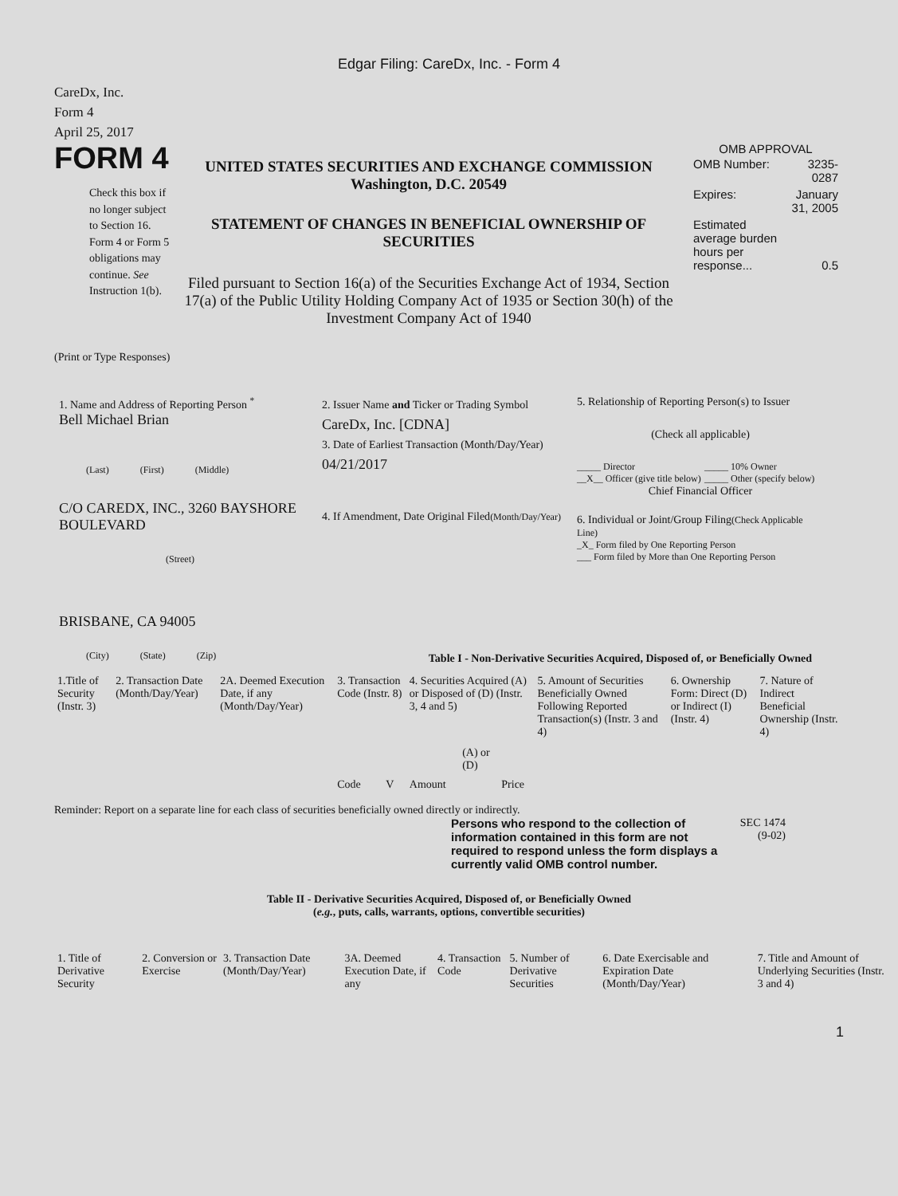Edgar Filing: CareDx, Inc. - Form 4
CareDx, Inc.
Form 4
April 25, 2017
FORM 4
Check this box if no longer subject to Section 16. Form 4 or Form 5 obligations may continue. See Instruction 1(b).
UNITED STATES SECURITIES AND EXCHANGE COMMISSION
Washington, D.C. 20549
STATEMENT OF CHANGES IN BENEFICIAL OWNERSHIP OF SECURITIES
Filed pursuant to Section 16(a) of the Securities Exchange Act of 1934, Section 17(a) of the Public Utility Holding Company Act of 1935 or Section 30(h) of the Investment Company Act of 1940
OMB APPROVAL
| OMB Number: | 3235-0287 |
| Expires: | January 31, 2005 |
| Estimated average burden hours per response... | 0.5 |
(Print or Type Responses)
1. Name and Address of Reporting Person <sup>*</sup>
Bell Michael Brian
(Last) (First) (Middle)
C/O CAREDX, INC., 3260 BAYSHORE BOULEVARD
(Street)
BRISBANE, CA 94005
(City) (State) (Zip)
2. Issuer Name and Ticker or Trading Symbol
CareDx, Inc. [CDNA]
3. Date of Earliest Transaction (Month/Day/Year)
04/21/2017
4. If Amendment, Date Original Filed(Month/Day/Year)
5. Relationship of Reporting Person(s) to Issuer
(Check all applicable)
_____ Director
__X__ Officer (give title below)
_____ 10% Owner
_____ Other (specify below)
Chief Financial Officer
6. Individual or Joint/Group Filing(Check Applicable Line)
_X_ Form filed by One Reporting Person
___ Form filed by More than One Reporting Person
Table I - Non-Derivative Securities Acquired, Disposed of, or Beneficially Owned
| 1.Title of Security (Instr. 3) | 2. Transaction Date (Month/Day/Year) | 2A. Deemed Execution Date, if any (Month/Day/Year) | 3. Transaction Code (Instr. 8) | | 4. Securities Acquired (A) or Disposed of (D) (Instr. 3, 4 and 5) | | | 5. Amount of Securities Beneficially Owned Following Reported Transaction(s) (Instr. 3 and 4) | 6. Ownership Form: Direct (D) or Indirect (I) (Instr. 4) | 7. Nature of Indirect Beneficial Ownership (Instr. 4) |
| --- | --- | --- | --- | --- | --- | --- | --- | --- | --- | --- |
| | | | Code | V | Amount | (A) or (D) | Price | | | |
Reminder: Report on a separate line for each class of securities beneficially owned directly or indirectly.
Persons who respond to the collection of information contained in this form are not required to respond unless the form displays a currently valid OMB control number.
SEC 1474
(9-02)
Table II - Derivative Securities Acquired, Disposed of, or Beneficially Owned
(e.g., puts, calls, warrants, options, convertible securities)
| 1. Title of Derivative Security | 2. Conversion or Exercise | 3. Transaction Date (Month/Day/Year) | 3A. Deemed Execution Date, if any | 4. Transaction Code | 5. Number of Derivative Securities | 6. Date Exercisable and Expiration Date (Month/Day/Year) | 7. Title and Amount of Underlying Securities (Instr. 3 and 4) |
| --- | --- | --- | --- | --- | --- | --- | --- |
1